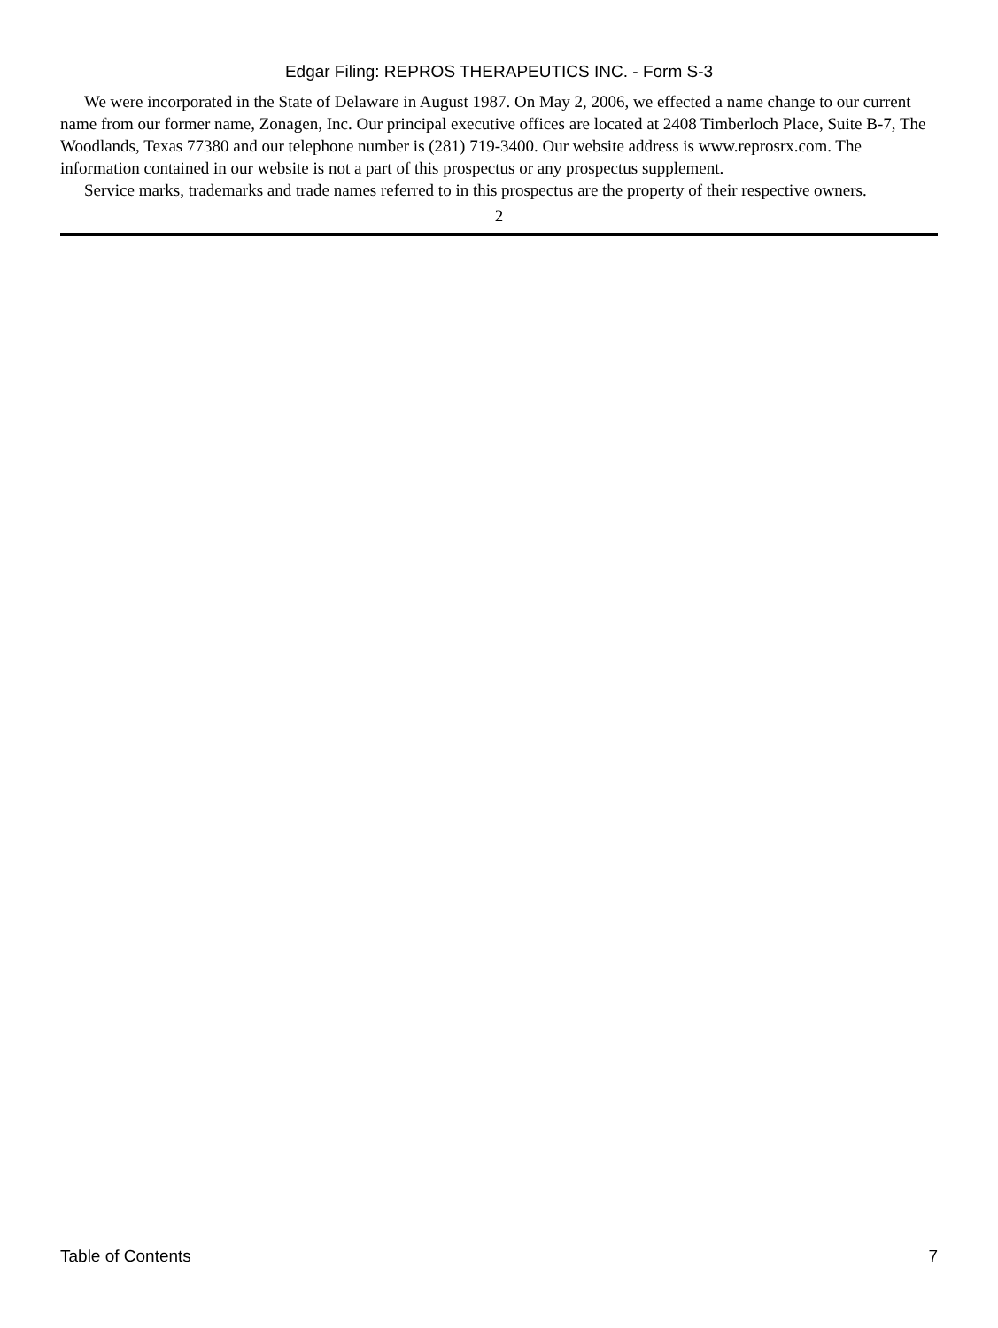Edgar Filing: REPROS THERAPEUTICS INC. - Form S-3
We were incorporated in the State of Delaware in August 1987. On May 2, 2006, we effected a name change to our current name from our former name, Zonagen, Inc. Our principal executive offices are located at 2408 Timberloch Place, Suite B-7, The Woodlands, Texas 77380 and our telephone number is (281) 719-3400. Our website address is www.reprosrx.com. The information contained in our website is not a part of this prospectus or any prospectus supplement.
Service marks, trademarks and trade names referred to in this prospectus are the property of their respective owners.
2
Table of Contents 7